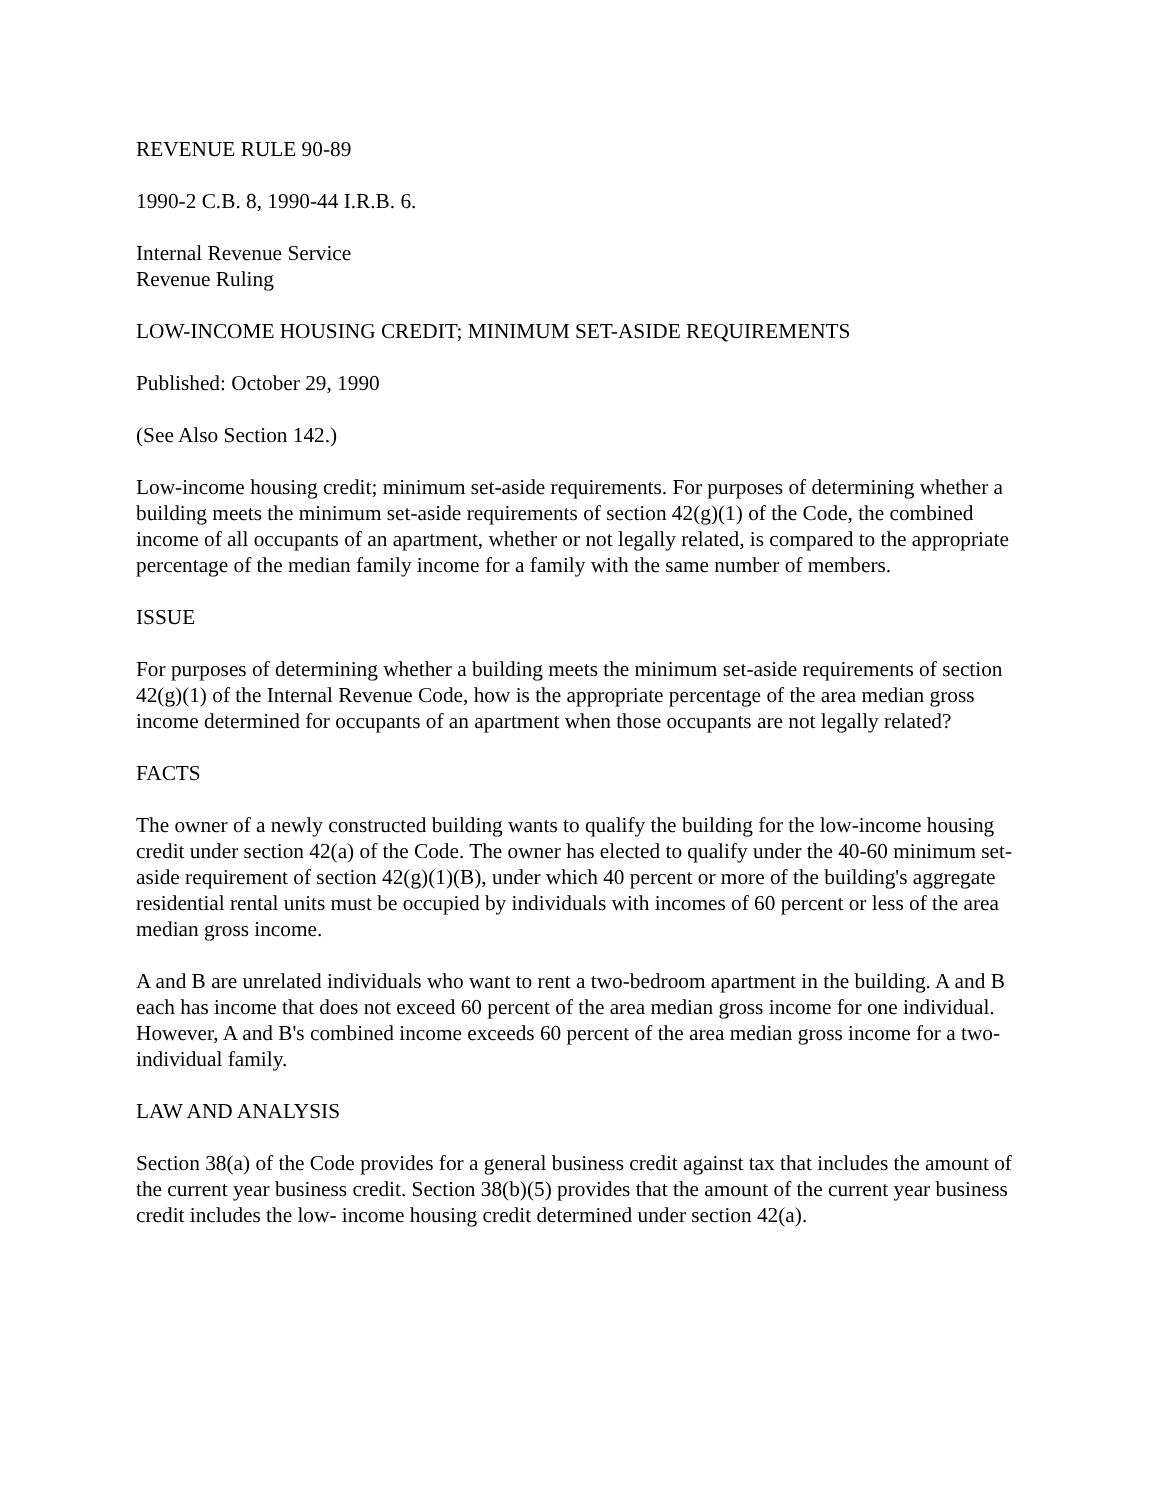REVENUE RULE 90-89
1990-2 C.B. 8, 1990-44 I.R.B. 6.
Internal Revenue Service
Revenue Ruling
LOW-INCOME HOUSING CREDIT; MINIMUM SET-ASIDE REQUIREMENTS
Published: October 29, 1990
(See Also Section 142.)
Low-income housing credit; minimum set-aside requirements. For purposes of determining whether a building meets the minimum set-aside requirements of section 42(g)(1) of the Code, the combined income of all occupants of an apartment, whether or not legally related, is compared to the appropriate percentage of the median family income for a family with the same number of members.
ISSUE
For purposes of determining whether a building meets the minimum set-aside requirements of section 42(g)(1) of the Internal Revenue Code, how is the appropriate percentage of the area median gross income determined for occupants of an apartment when those occupants are not legally related?
FACTS
The owner of a newly constructed building wants to qualify the building for the low-income housing credit under section 42(a) of the Code. The owner has elected to qualify under the 40-60 minimum set-aside requirement of section 42(g)(1)(B), under which 40 percent or more of the building's aggregate residential rental units must be occupied by individuals with incomes of 60 percent or less of the area median gross income.
A and B are unrelated individuals who want to rent a two-bedroom apartment in the building. A and B each has income that does not exceed 60 percent of the area median gross income for one individual. However, A and B's combined income exceeds 60 percent of the area median gross income for a two-individual family.
LAW AND ANALYSIS
Section 38(a) of the Code provides for a general business credit against tax that includes the amount of the current year business credit. Section 38(b)(5) provides that the amount of the current year business credit includes the low- income housing credit determined under section 42(a).